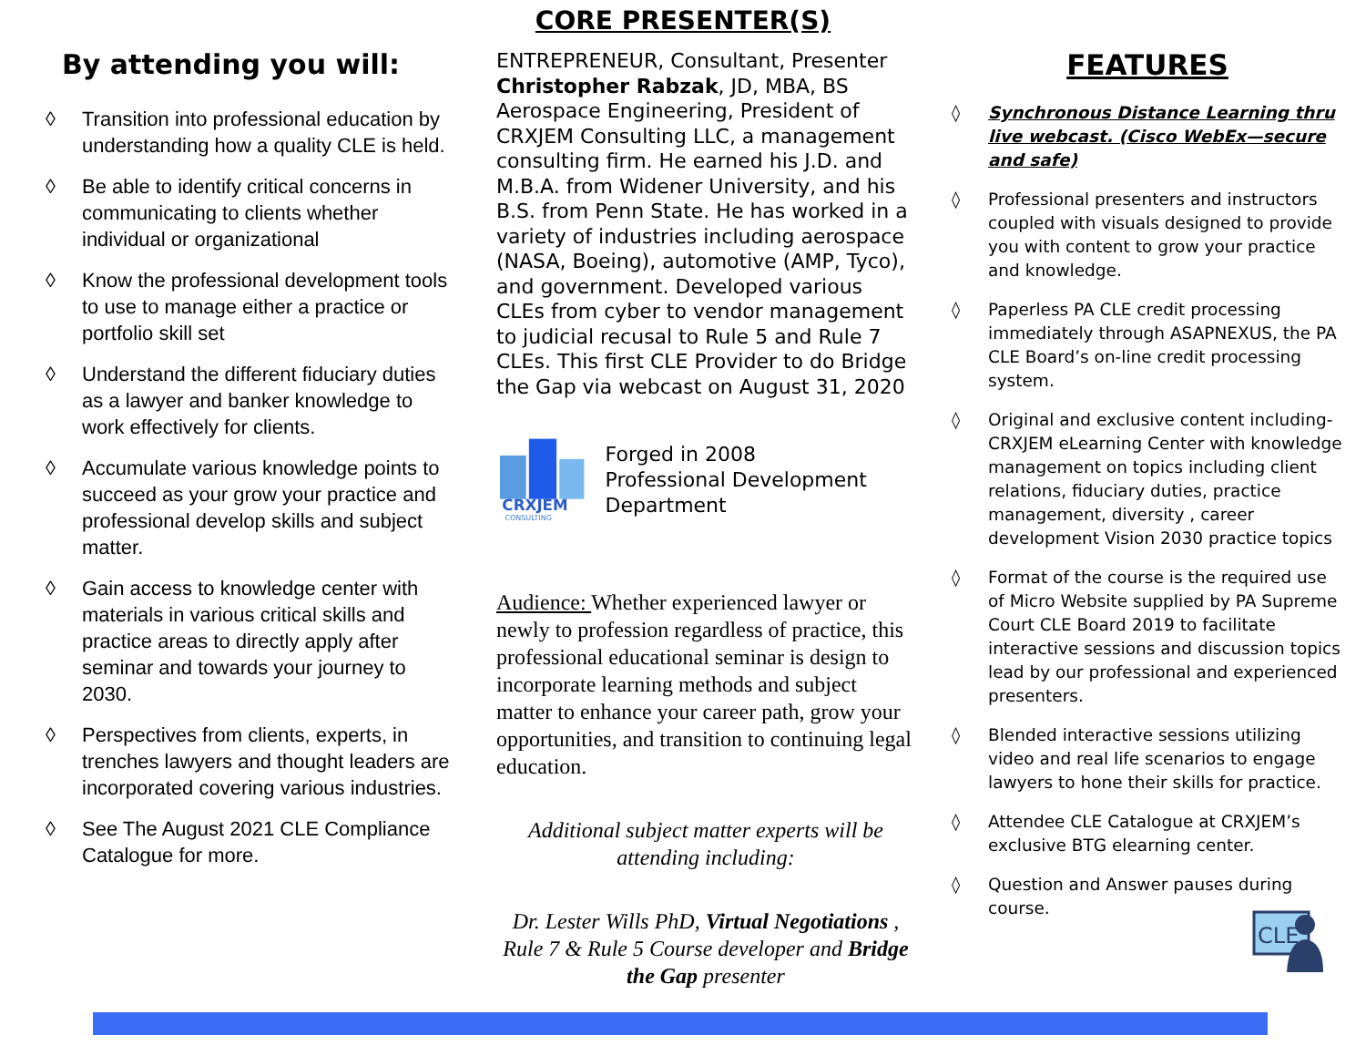CORE PRESENTER(S)
By attending you will:
◊ Transition into professional education by understanding how a quality CLE is held.
◊ Be able to identify critical concerns in communicating to clients whether individual or organizational
◊ Know the professional development tools to use to manage either a practice or portfolio skill set
◊ Understand the different fiduciary duties as a lawyer and banker knowledge to work effectively for clients.
◊ Accumulate various knowledge points to succeed as your grow your practice and professional develop skills and subject matter.
◊ Gain access to knowledge center with materials in various critical skills and practice areas to directly apply after seminar and towards your journey to 2030.
◊ Perspectives from clients, experts, in trenches lawyers and thought leaders are incorporated covering various industries.
◊ See The August 2021 CLE Compliance Catalogue for more.
ENTREPRENEUR, Consultant, Presenter Christopher Rabzak, JD, MBA, BS Aerospace Engineering, President of CRXJEM Consulting LLC, a management consulting firm. He earned his J.D. and M.B.A. from Widener University, and his B.S. from Penn State. He has worked in a variety of industries including aerospace (NASA, Boeing), automotive (AMP, Tyco), and government. Developed various CLEs from cyber to vendor management to judicial recusal to Rule 5 and Rule 7 CLEs. This first CLE Provider to do Bridge the Gap via webcast on August 31, 2020
CRXJEM
CONSULTING
Forged in 2008
Professional Development Department
Audience: Whether experienced lawyer or newly to profession regardless of practice, this professional educational seminar is design to incorporate learning methods and subject matter to enhance your career path, grow your opportunities, and transition to continuing legal education.
Additional subject matter experts will be attending including:
Dr. Lester Wills PhD, Virtual Negotiations , Rule 7 & Rule 5 Course developer and Bridge the Gap presenter
FEATURES
◊ Synchronous Distance Learning thru live webcast. (Cisco WebEx—secure and safe)
◊ Professional presenters and instructors coupled with visuals designed to provide you with content to grow your practice and knowledge.
◊ Paperless PA CLE credit processing immediately through ASAPNEXUS, the PA CLE Board’s on-line credit processing system.
◊ Original and exclusive content including- CRXJEM eLearning Center with knowledge management on topics including client relations, fiduciary duties, practice management, diversity , career development Vision 2030 practice topics
◊ Format of the course is the required use of Micro Website supplied by PA Supreme Court CLE Board 2019 to facilitate interactive sessions and discussion topics lead by our professional and experienced presenters.
◊ Blended interactive sessions utilizing video and real life scenarios to engage lawyers to hone their skills for practice.
◊ Attendee CLE Catalogue at CRXJEM’s exclusive BTG elearning center.
◊ Question and Answer pauses during course.
CLE